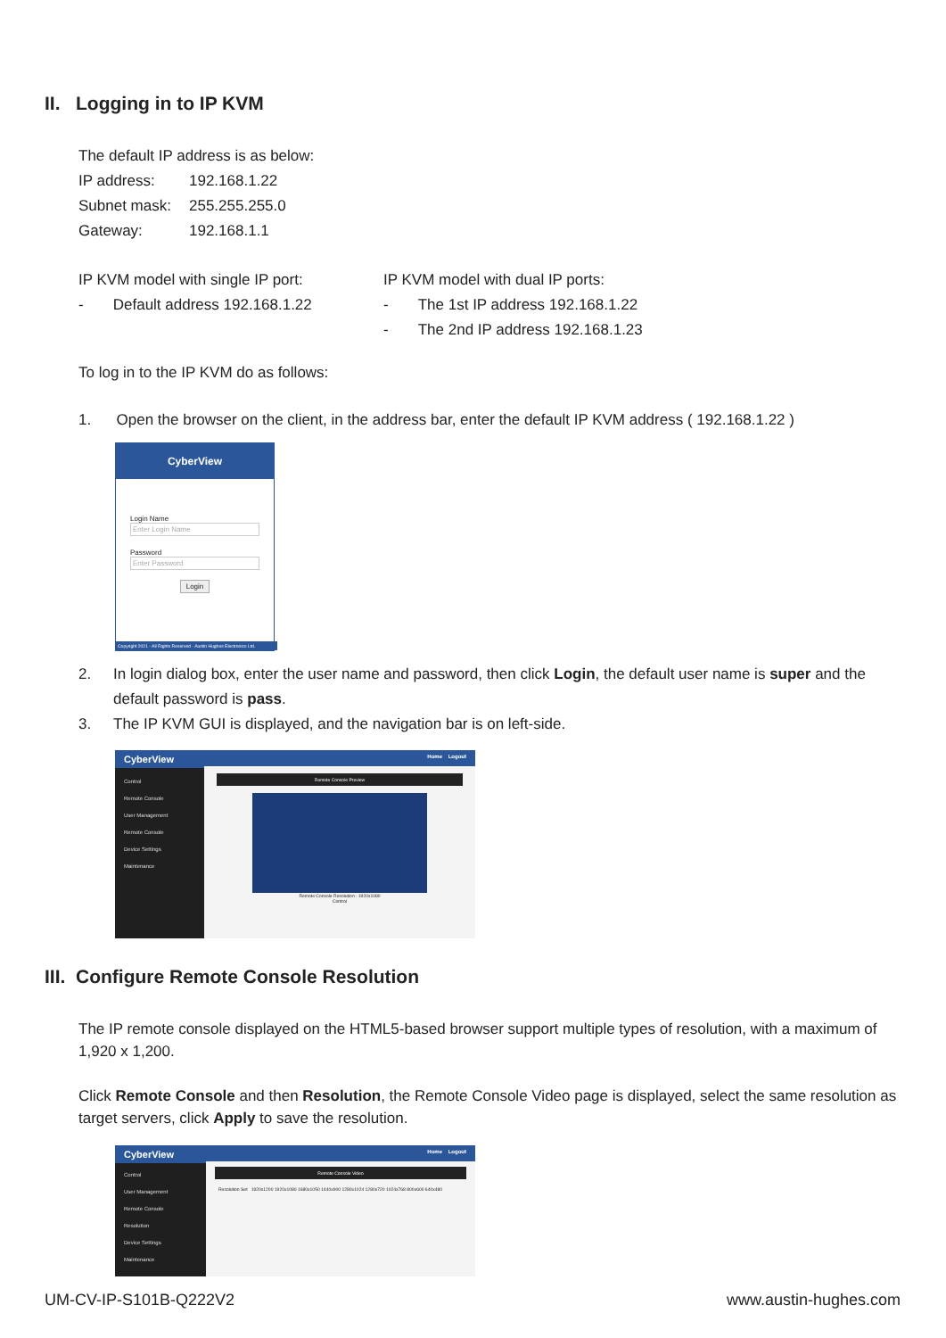II. Logging in to IP KVM
The default IP address is as below:
IP address: 192.168.1.22
Subnet mask: 255.255.255.0
Gateway: 192.168.1.1
IP KVM model with single IP port:
- Default address 192.168.1.22
IP KVM model with dual IP ports:
- The 1st IP address 192.168.1.22
- The 2nd IP address 192.168.1.23
To log in to the IP KVM do as follows:
1. Open the browser on the client, in the address bar, enter the default IP KVM address ( 192.168.1.22 )
CyberView
Login Name
Enter Login Name
Password
Enter Password
Login
Copyright 2021 - All Rights Reserved - Austin Hughes Electronics Ltd.
2. In login dialog box, enter the user name and password, then click Login, the default user name is super and the default password is pass.
3. The IP KVM GUI is displayed, and the navigation bar is on left-side.
CyberView Home Logout
Control
Remote Console
User Management
Remote Console
Device Settings
Maintenance
Remote Console Preview
Remote Console Resolution : 1920x1080
Control
III. Configure Remote Console Resolution
The IP remote console displayed on the HTML5-based browser support multiple types of resolution, with a maximum of 1,920 x 1,200.
Click Remote Console and then Resolution, the Remote Console Video page is displayed, select the same resolution as target servers, click Apply to save the resolution.
CyberView Home Logout
Control
User Management
Remote Console
Resolution
Device Settings
Maintenance
Remote Console Video
Resolution Set 1920x1200 1920x1080 1680x1050 1440x900 1280x1024 1280x720 1024x768 800x600 640x480
UM-CV-IP-S101B-Q222V2 www.austin-hughes.com